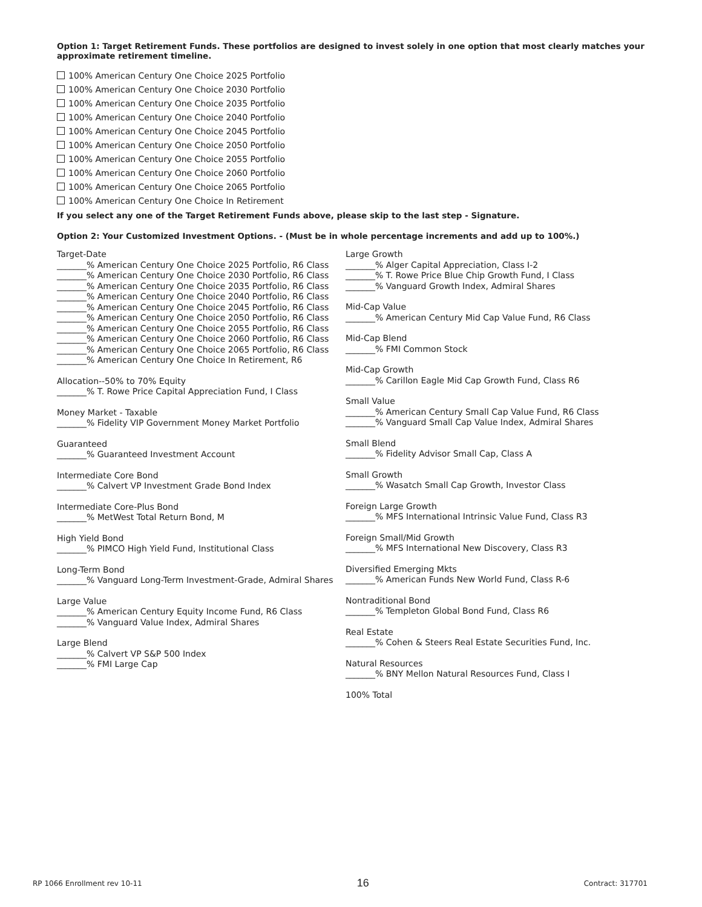Option 1: Target Retirement Funds. These portfolios are designed to invest solely in one option that most clearly matches your approximate retirement timeline.
100% American Century One Choice 2025 Portfolio
100% American Century One Choice 2030 Portfolio
100% American Century One Choice 2035 Portfolio
100% American Century One Choice 2040 Portfolio
100% American Century One Choice 2045 Portfolio
100% American Century One Choice 2050 Portfolio
100% American Century One Choice 2055 Portfolio
100% American Century One Choice 2060 Portfolio
100% American Century One Choice 2065 Portfolio
100% American Century One Choice In Retirement
If you select any one of the Target Retirement Funds above, please skip to the last step - Signature.
Option 2: Your Customized Investment Options. - (Must be in whole percentage increments and add up to 100%.)
Target-Date
_______% American Century One Choice 2025 Portfolio, R6 Class
_______% American Century One Choice 2030 Portfolio, R6 Class
_______% American Century One Choice 2035 Portfolio, R6 Class
_______% American Century One Choice 2040 Portfolio, R6 Class
_______% American Century One Choice 2045 Portfolio, R6 Class
_______% American Century One Choice 2050 Portfolio, R6 Class
_______% American Century One Choice 2055 Portfolio, R6 Class
_______% American Century One Choice 2060 Portfolio, R6 Class
_______% American Century One Choice 2065 Portfolio, R6 Class
_______% American Century One Choice In Retirement, R6
Allocation--50% to 70% Equity
_______% T. Rowe Price Capital Appreciation Fund, I Class
Money Market - Taxable
_______% Fidelity VIP Government Money Market Portfolio
Guaranteed
_______% Guaranteed Investment Account
Intermediate Core Bond
_______% Calvert VP Investment Grade Bond Index
Intermediate Core-Plus Bond
_______% MetWest Total Return Bond, M
High Yield Bond
_______% PIMCO High Yield Fund, Institutional Class
Long-Term Bond
_______% Vanguard Long-Term Investment-Grade, Admiral Shares
Large Value
_______% American Century Equity Income Fund, R6 Class
_______% Vanguard Value Index, Admiral Shares
Large Blend
_______% Calvert VP S&P 500 Index
_______% FMI Large Cap
Large Growth
_______% Alger Capital Appreciation, Class I-2
_______% T. Rowe Price Blue Chip Growth Fund, I Class
_______% Vanguard Growth Index, Admiral Shares
Mid-Cap Value
_______% American Century Mid Cap Value Fund, R6 Class
Mid-Cap Blend
_______% FMI Common Stock
Mid-Cap Growth
_______% Carillon Eagle Mid Cap Growth Fund, Class R6
Small Value
_______% American Century Small Cap Value Fund, R6 Class
_______% Vanguard Small Cap Value Index, Admiral Shares
Small Blend
_______% Fidelity Advisor Small Cap, Class A
Small Growth
_______% Wasatch Small Cap Growth, Investor Class
Foreign Large Growth
_______% MFS International Intrinsic Value Fund, Class R3
Foreign Small/Mid Growth
_______% MFS International New Discovery, Class R3
Diversified Emerging Mkts
_______% American Funds New World Fund, Class R-6
Nontraditional Bond
_______% Templeton Global Bond Fund, Class R6
Real Estate
_______% Cohen & Steers Real Estate Securities Fund, Inc.
Natural Resources
_______% BNY Mellon Natural Resources Fund, Class I
100% Total
RP 1066 Enrollment rev 10-11 16 Contract: 317701